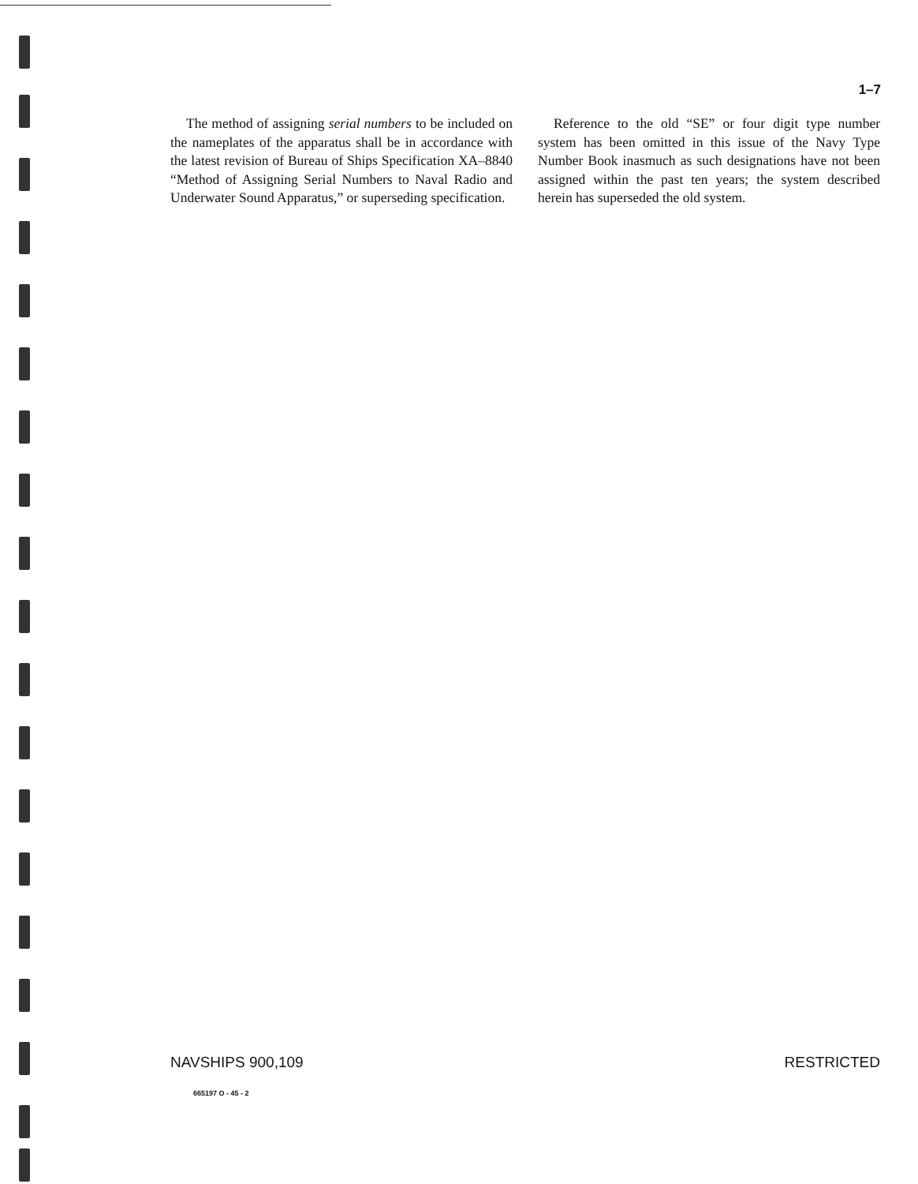1–7
The method of assigning serial numbers to be included on the nameplates of the apparatus shall be in accordance with the latest revision of Bureau of Ships Specification XA–8840 “Method of Assigning Serial Numbers to Naval Radio and Underwater Sound Apparatus,” or superseding specification.
Reference to the old “SE” or four digit type number system has been omitted in this issue of the Navy Type Number Book inasmuch as such designations have not been assigned within the past ten years; the system described herein has superseded the old system.
NAVSHIPS 900,109 RESTRICTED
665197 O - 45 - 2